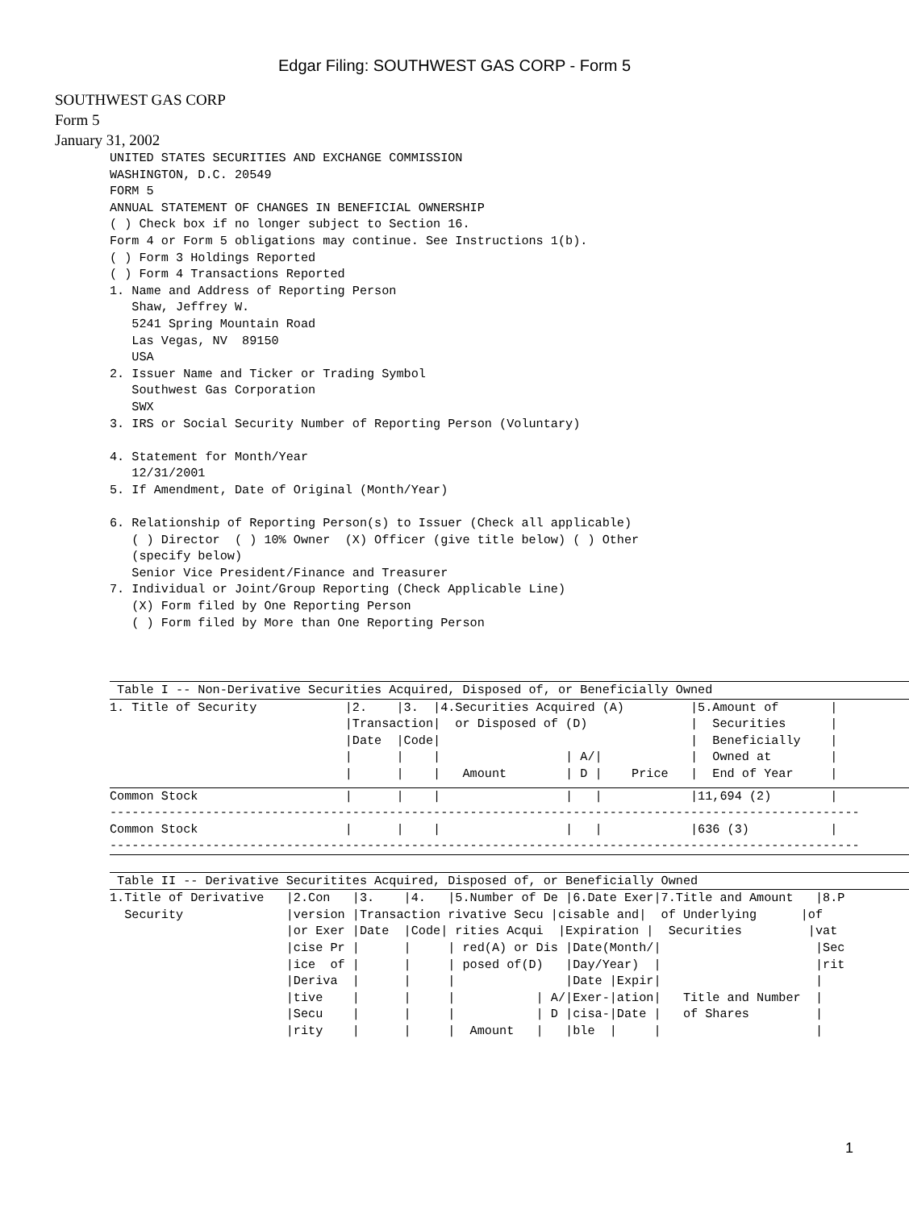Edgar Filing: SOUTHWEST GAS CORP - Form 5
SOUTHWEST GAS CORP
Form 5
January 31, 2002
UNITED STATES SECURITIES AND EXCHANGE COMMISSION
WASHINGTON, D.C. 20549
FORM 5
ANNUAL STATEMENT OF CHANGES IN BENEFICIAL OWNERSHIP
( ) Check box if no longer subject to Section 16.
Form 4 or Form 5 obligations may continue. See Instructions 1(b).
( ) Form 3 Holdings Reported
( ) Form 4 Transactions Reported
1. Name and Address of Reporting Person
   Shaw, Jeffrey W.
   5241 Spring Mountain Road
   Las Vegas, NV  89150
   USA
2. Issuer Name and Ticker or Trading Symbol
   Southwest Gas Corporation
   SWX
3. IRS or Social Security Number of Reporting Person (Voluntary)

4. Statement for Month/Year
   12/31/2001
5. If Amendment, Date of Original (Month/Year)

6. Relationship of Reporting Person(s) to Issuer (Check all applicable)
   ( ) Director  ( ) 10% Owner  (X) Officer (give title below) ( ) Other
   (specify below)
   Senior Vice President/Finance and Treasurer
7. Individual or Joint/Group Reporting (Check Applicable Line)
   (X) Form filed by One Reporting Person
   ( ) Form filed by More than One Reporting Person
 Table I -- Non-Derivative Securities Acquired, Disposed of, or Beneficially Owned
1. Title of Security            |2.    |3.  |4.Securities Acquired (A)         |5.Amount of       |
                                |Transaction|  or Disposed of (D)              |  Securities      |
                                |Date  |Code|                                  |  Beneficially    |
                                |      |    |                 | A/|            |  Owned at        |
                                |      |    |   Amount        | D |    Price   |  End of Year     |
Common Stock                    |      |    |                 |   |            |11,694 (2)        |
------------------------------------------------------------------------------------------------------
Common Stock                    |      |    |                 |   |            |636 (3)           |
------------------------------------------------------------------------------------------------------

 Table II -- Derivative Securitites Acquired, Disposed of, or Beneficially Owned
1.Title of Derivative   |2.Con   |3.    |4.   |5.Number of De |6.Date Exer|7.Title and Amount   |8.P
  Security              |version |Transaction rivative Secu |cisable and|  of Underlying      |of
                        |or Exer |Date  |Code| rities Acqui  |Expiration |  Securities         |vat
                        |cise Pr |      |     | red(A) or Dis |Date(Month/|                     |Sec
                        |ice  of |      |     | posed of(D)   |Day/Year)  |                     |rit
                        |Deriva  |      |     |               |Date |Expir|                     |
                        |tive    |      |     |           | A/|Exer-|ation|   Title and Number  |
                        |Secu    |      |     |           | D |cisa-|Date |   of Shares         |
                        |rity    |      |     |  Amount   |   |ble  |     |                     |
1